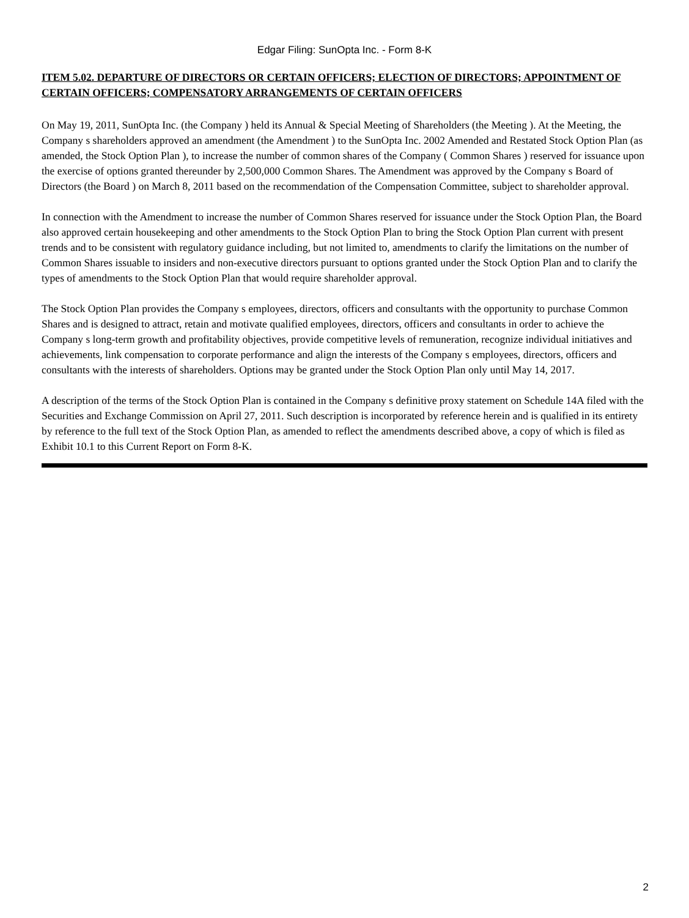Edgar Filing: SunOpta Inc. - Form 8-K
ITEM 5.02. DEPARTURE OF DIRECTORS OR CERTAIN OFFICERS; ELECTION OF DIRECTORS; APPOINTMENT OF CERTAIN OFFICERS; COMPENSATORY ARRANGEMENTS OF CERTAIN OFFICERS
On May 19, 2011, SunOpta Inc. (the Company ) held its Annual & Special Meeting of Shareholders (the Meeting ). At the Meeting, the Company s shareholders approved an amendment (the Amendment ) to the SunOpta Inc. 2002 Amended and Restated Stock Option Plan (as amended, the Stock Option Plan ), to increase the number of common shares of the Company ( Common Shares ) reserved for issuance upon the exercise of options granted thereunder by 2,500,000 Common Shares. The Amendment was approved by the Company s Board of Directors (the Board ) on March 8, 2011 based on the recommendation of the Compensation Committee, subject to shareholder approval.
In connection with the Amendment to increase the number of Common Shares reserved for issuance under the Stock Option Plan, the Board also approved certain housekeeping and other amendments to the Stock Option Plan to bring the Stock Option Plan current with present trends and to be consistent with regulatory guidance including, but not limited to, amendments to clarify the limitations on the number of Common Shares issuable to insiders and non-executive directors pursuant to options granted under the Stock Option Plan and to clarify the types of amendments to the Stock Option Plan that would require shareholder approval.
The Stock Option Plan provides the Company s employees, directors, officers and consultants with the opportunity to purchase Common Shares and is designed to attract, retain and motivate qualified employees, directors, officers and consultants in order to achieve the Company s long-term growth and profitability objectives, provide competitive levels of remuneration, recognize individual initiatives and achievements, link compensation to corporate performance and align the interests of the Company s employees, directors, officers and consultants with the interests of shareholders. Options may be granted under the Stock Option Plan only until May 14, 2017.
A description of the terms of the Stock Option Plan is contained in the Company s definitive proxy statement on Schedule 14A filed with the Securities and Exchange Commission on April 27, 2011. Such description is incorporated by reference herein and is qualified in its entirety by reference to the full text of the Stock Option Plan, as amended to reflect the amendments described above, a copy of which is filed as Exhibit 10.1 to this Current Report on Form 8-K.
2